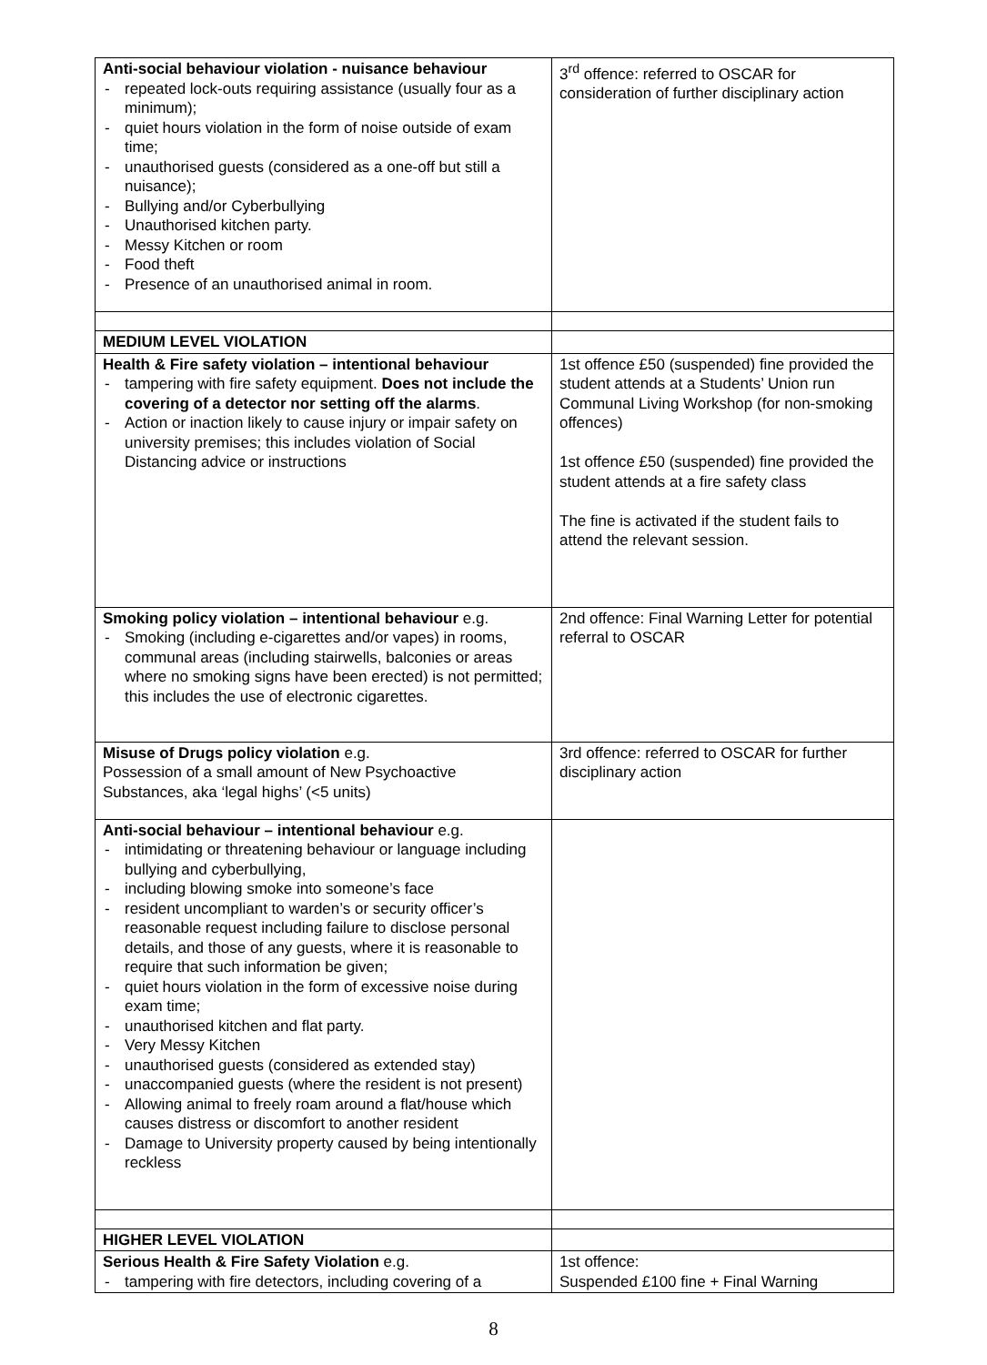| Anti-social behaviour violation - nuisance behaviour - repeated lock-outs requiring assistance (usually four as a minimum); - quiet hours violation in the form of noise outside of exam time; - unauthorised guests (considered as a one-off but still a nuisance); - Bullying and/or Cyberbullying - Unauthorised kitchen party. - Messy Kitchen or room - Food theft - Presence of an unauthorised animal in room. | 3<sup>rd</sup> offence: referred to OSCAR for consideration of further disciplinary action |
| MEDIUM LEVEL VIOLATION | |
| Health & Fire safety violation – intentional behaviour - tampering with fire safety equipment. Does not include the covering of a detector nor setting off the alarms . - Action or inaction likely to cause injury or impair safety on university premises; this includes violation of Social Distancing advice or instructions | 1st offence £50 (suspended) fine provided the student attends at a Students’ Union run Communal Living Workshop (for non-smoking offences) 1st offence £50 (suspended) fine provided the student attends at a fire safety class The fine is activated if the student fails to attend the relevant session. |
| Smoking policy violation – intentional behaviour e.g. - Smoking (including e-cigarettes and/or vapes) in rooms, communal areas (including stairwells, balconies or areas where no smoking signs have been erected) is not permitted; this includes the use of electronic cigarettes. | 2nd offence: Final Warning Letter for potential referral to OSCAR |
| Misuse of Drugs policy violation e.g. Possession of a small amount of New Psychoactive Substances, aka ‘legal highs’ (<5 units) | 3rd offence: referred to OSCAR for further disciplinary action |
| Anti-social behaviour – intentional behaviour e.g. - intimidating or threatening behaviour or language including bullying and cyberbullying, - including blowing smoke into someone’s face - resident uncompliant to warden’s or security officer’s reasonable request including failure to disclose personal details, and those of any guests, where it is reasonable to require that such information be given; - quiet hours violation in the form of excessive noise during exam time; - unauthorised kitchen and flat party. - Very Messy Kitchen - unauthorised guests (considered as extended stay) - unaccompanied guests (where the resident is not present) - Allowing animal to freely roam around a flat/house which causes distress or discomfort to another resident - Damage to University property caused by being intentionally reckless | |
| HIGHER LEVEL VIOLATION | |
| Serious Health & Fire Safety Violation e.g. - tampering with fire detectors, including covering of a | 1st offence: Suspended £100 fine + Final Warning |
8